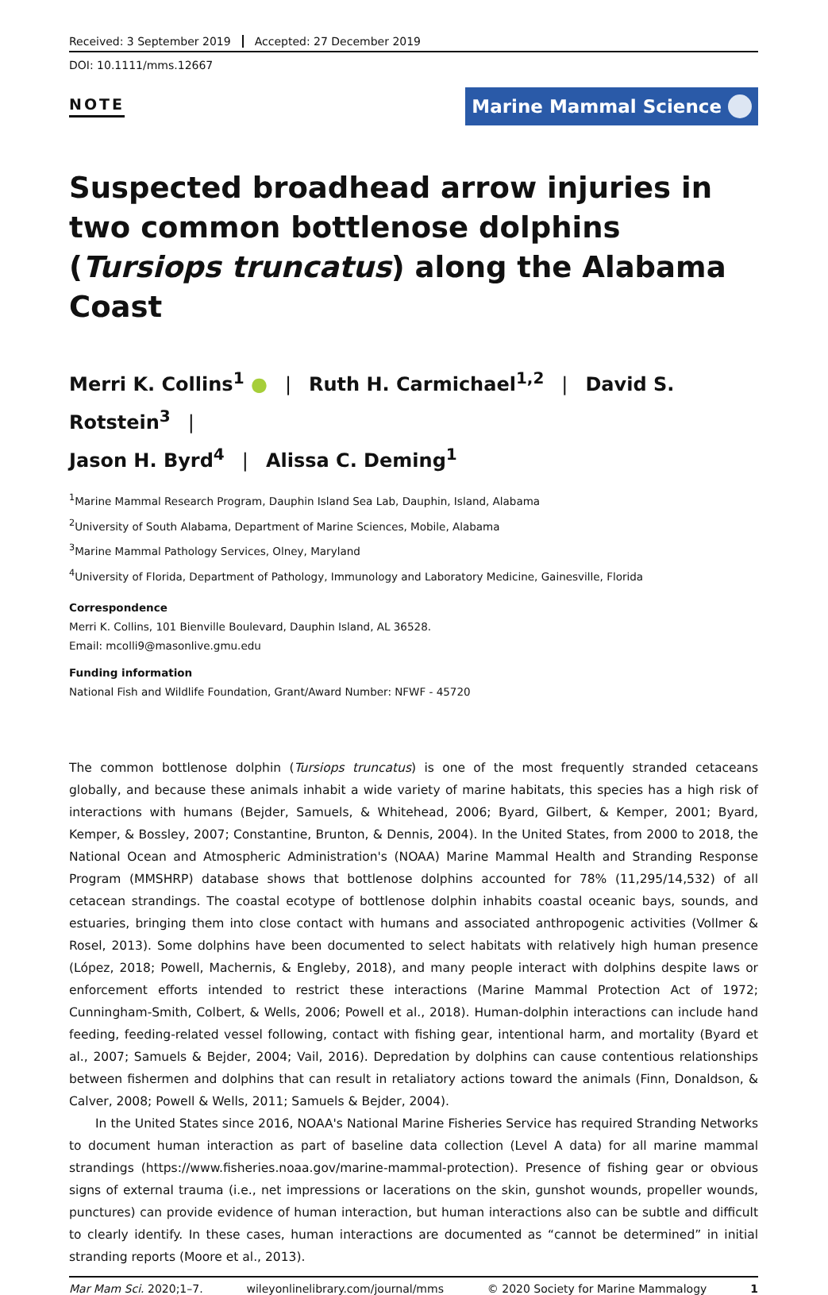Received: 3 September 2019 Accepted: 27 December 2019
DOI: 10.1111/mms.12667
NOTE Marine Mammal Science
Suspected broadhead arrow injuries in two common bottlenose dolphins (Tursiops truncatus) along the Alabama Coast
Merri K. Collins<sup>1</sup> ● | Ruth H. Carmichael<sup>1,2</sup> | David S. Rotstein<sup>3</sup> |
Jason H. Byrd<sup>4</sup> | Alissa C. Deming<sup>1</sup>
<sup>1</sup> Marine Mammal Research Program, Dauphin Island Sea Lab, Dauphin, Island, Alabama
<sup>2</sup> University of South Alabama, Department of Marine Sciences, Mobile, Alabama
<sup>3</sup> Marine Mammal Pathology Services, Olney, Maryland
<sup>4</sup> University of Florida, Department of Pathology, Immunology and Laboratory Medicine, Gainesville, Florida
Correspondence
Merri K. Collins, 101 Bienville Boulevard, Dauphin Island, AL 36528.
Email: mcolli9@masonlive.gmu.edu
Funding information
National Fish and Wildlife Foundation, Grant/Award Number: NFWF - 45720
The common bottlenose dolphin (Tursiops truncatus) is one of the most frequently stranded cetaceans globally, and because these animals inhabit a wide variety of marine habitats, this species has a high risk of interactions with humans (Bejder, Samuels, & Whitehead, 2006; Byard, Gilbert, & Kemper, 2001; Byard, Kemper, & Bossley, 2007; Constantine, Brunton, & Dennis, 2004). In the United States, from 2000 to 2018, the National Ocean and Atmospheric Administration's (NOAA) Marine Mammal Health and Stranding Response Program (MMSHRP) database shows that bottlenose dolphins accounted for 78% (11,295/14,532) of all cetacean strandings. The coastal ecotype of bottlenose dolphin inhabits coastal oceanic bays, sounds, and estuaries, bringing them into close contact with humans and associated anthropogenic activities (Vollmer & Rosel, 2013). Some dolphins have been documented to select habitats with relatively high human presence (López, 2018; Powell, Machernis, & Engleby, 2018), and many people interact with dolphins despite laws or enforcement efforts intended to restrict these interactions (Marine Mammal Protection Act of 1972; Cunningham-Smith, Colbert, & Wells, 2006; Powell et al., 2018). Human-dolphin interactions can include hand feeding, feeding-related vessel following, contact with fishing gear, intentional harm, and mortality (Byard et al., 2007; Samuels & Bejder, 2004; Vail, 2016). Depredation by dolphins can cause contentious relationships between fishermen and dolphins that can result in retaliatory actions toward the animals (Finn, Donaldson, & Calver, 2008; Powell & Wells, 2011; Samuels & Bejder, 2004).
In the United States since 2016, NOAA's National Marine Fisheries Service has required Stranding Networks to document human interaction as part of baseline data collection (Level A data) for all marine mammal strandings (https://www.fisheries.noaa.gov/marine-mammal-protection). Presence of fishing gear or obvious signs of external trauma (i.e., net impressions or lacerations on the skin, gunshot wounds, propeller wounds, punctures) can provide evidence of human interaction, but human interactions also can be subtle and difficult to clearly identify. In these cases, human interactions are documented as “cannot be determined” in initial stranding reports (Moore et al., 2013).
Mar Mam Sci. 2020;1–7. wileyonlinelibrary.com/journal/mms © 2020 Society for Marine Mammalogy 1